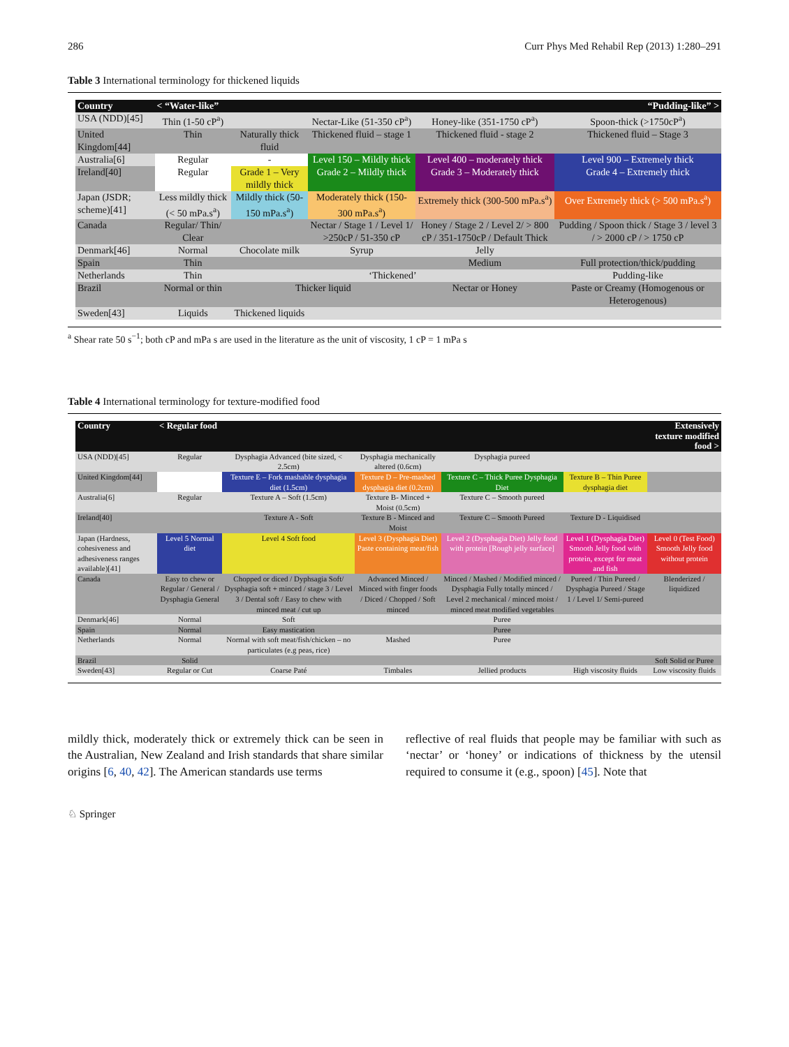286 Curr Phys Med Rehabil Rep (2013) 1:280–291
Table 3 International terminology for thickened liquids
| Country | < “Water-like” | | | | “Pudding-like” > |
| --- | --- | --- | --- | --- | --- |
| USA (NDD)[45] | Thin (1-50 cP<sup>a</sup>) | | Nectar-Like (51-350 cP<sup>a</sup>) | Honey-like (351-1750 cP<sup>a</sup>) | Spoon-thick (>1750cP<sup>a</sup>) |
| United Kingdom[44] | Thin | Naturally thick fluid | Thickened fluid – stage 1 | Thickened fluid - stage 2 | Thickened fluid – Stage 3 |
| Australia[6] | Regular | - | Level 150 – Mildly thick | Level 400 – moderately thick | Level 900 – Extremely thick |
| Ireland[40] | Regular | Grade 1 – Very mildly thick | Grade 2 – Mildly thick | Grade 3 – Moderately thick | Grade 4 – Extremely thick |
| Japan (JSDR; scheme)[41] | Less mildly thick (< 50 mPa.s<sup>a</sup>) | Mildly thick (50-150 mPa.s<sup>a</sup>) | Moderately thick (150-300 mPa.s<sup>a</sup>) | Extremely thick (300-500 mPa.s<sup>a</sup>) | Over Extremely thick (> 500 mPa.s<sup>a</sup>) |
| Canada | Regular/ Thin/ Clear | | Nectar / Stage 1 / Level 1/ >250cP / 51-350 cP | Honey / Stage 2 / Level 2/ > 800 cP / 351-1750cP / Default Thick | Pudding / Spoon thick / Stage 3 / level 3 / > 2000 cP / > 1750 cP |
| Denmark[46] | Normal | Chocolate milk | Syrup | Jelly | |
| Spain | Thin | | | Medium | Full protection/thick/pudding |
| Netherlands | Thin | ‘Thickened’ | | | Pudding-like |
| Brazil | Normal or thin | Thicker liquid | | Nectar or Honey | Paste or Creamy (Homogenous or Heterogenous) |
| Sweden[43] | Liquids | Thickened liquids | | | |
<sup>a</sup> Shear rate 50 s<sup>−1</sup>; both cP and mPa s are used in the literature as the unit of viscosity, 1 cP = 1 mPa s
Table 4 International terminology for texture-modified food
| Country | < Regular food | | | | | Extensively texture modified food > |
| --- | --- | --- | --- | --- | --- | --- |
| USA (NDD)[45] | Regular | Dysphagia Advanced (bite sized, < 2.5cm) | Dysphagia mechanically altered (0.6cm) | Dysphagia pureed | | |
| United Kingdom[44] | | Texture E – Fork mashable dysphagia diet (1.5cm) | Texture D – Pre-mashed dysphagia diet (0.2cm) | Texture C – Thick Puree Dysphagia Diet | Texture B – Thin Puree dysphagia diet | |
| Australia[6] | Regular | Texture A – Soft (1.5cm) | Texture B- Minced + Moist (0.5cm) | Texture C – Smooth pureed | | |
| Ireland[40] | | Texture A - Soft | Texture B - Minced and Moist | Texture C – Smooth Pureed | Texture D - Liquidised | |
| Japan (Hardness, cohesiveness and adhesiveness ranges available)[41] | Level 5 Normal diet | Level 4 Soft food | Level 3 (Dysphagia Diet) Paste containing meat/fish | Level 2 (Dysphagia Diet) Jelly food with protein [Rough jelly surface] | Level 1 (Dysphagia Diet) Smooth Jelly food with protein, except for meat and fish | Level 0 (Test Food) Smooth Jelly food without protein |
| Canada | Easy to chew or Regular / General / Dysphagia General | Chopped or diced / Dyphsagia Soft/ Dysphagia soft + minced / stage 3 / Level 3 / Dental soft / Easy to chew with minced meat / cut up | Advanced Minced / Minced with finger foods / Diced / Chopped / Soft minced | Minced / Mashed / Modified minced / Dysphagia Fully totally minced / Level 2 mechanical / minced moist / minced meat modified vegetables | Pureed / Thin Pureed / Dysphagia Pureed / Stage 1 / Level 1/ Semi-pureed | Blenderized / liquidized |
| Denmark[46] | Normal | Soft | | Puree | | |
| Spain | Normal | Easy mastication | | Puree | | |
| Netherlands | Normal | Normal with soft meat/fish/chicken – no particulates (e.g peas, rice) | Mashed | Puree | | |
| Brazil | Solid | | | | | Soft Solid or Puree |
| Sweden[43] | Regular or Cut | Coarse Paté | Timbales | Jellied products | High viscosity fluids | Low viscosity fluids |
mildly thick, moderately thick or extremely thick can be seen in the Australian, New Zealand and Irish standards that share similar origins [6, 40, 42]. The American standards use terms
reflective of real fluids that people may be familiar with such as ‘nectar’ or ‘honey’ or indications of thickness by the utensil required to consume it (e.g., spoon) [45]. Note that
♘ Springer